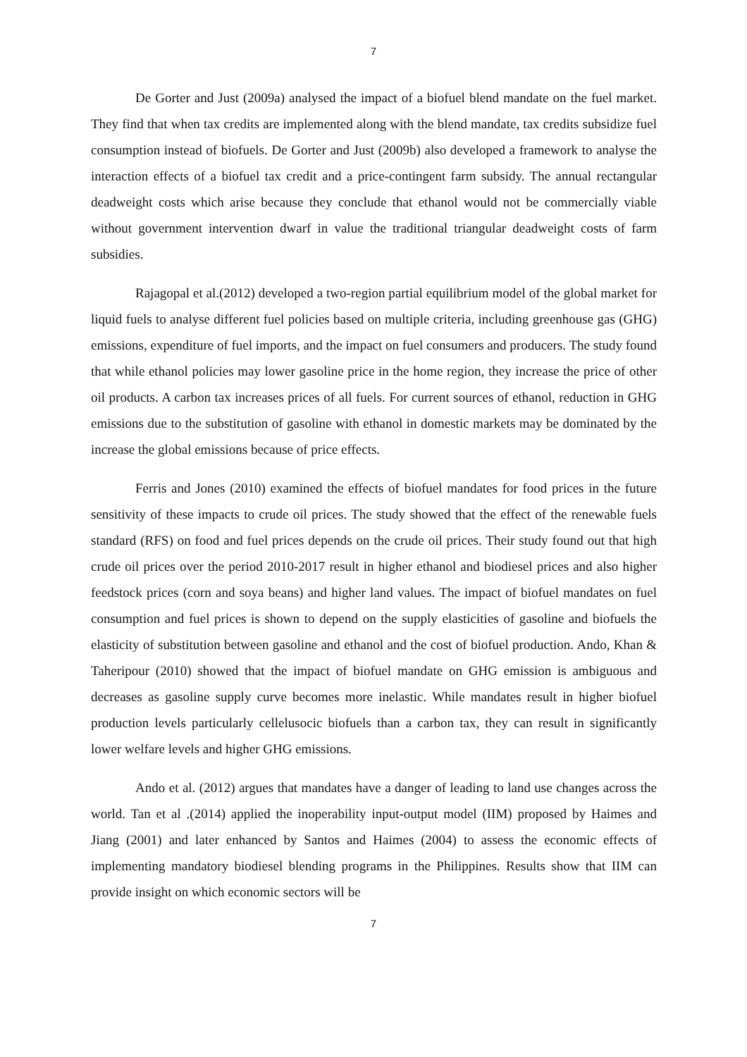7
De Gorter and Just (2009a) analysed the impact of a biofuel blend mandate on the fuel market. They find that when tax credits are implemented along with the blend mandate, tax credits subsidize fuel consumption instead of biofuels. De Gorter and Just (2009b) also developed a framework to analyse the interaction effects of a biofuel tax credit and a price-contingent farm subsidy. The annual rectangular deadweight costs which arise because they conclude that ethanol would not be commercially viable without government intervention dwarf in value the traditional triangular deadweight costs of farm subsidies.
Rajagopal et al.(2012) developed a two-region partial equilibrium model of the global market for liquid fuels to analyse different fuel policies based on multiple criteria, including greenhouse gas (GHG) emissions, expenditure of fuel imports, and the impact on fuel consumers and producers. The study found that while ethanol policies may lower gasoline price in the home region, they increase the price of other oil products. A carbon tax increases prices of all fuels. For current sources of ethanol, reduction in GHG emissions due to the substitution of gasoline with ethanol in domestic markets may be dominated by the increase the global emissions because of price effects.
Ferris and Jones (2010) examined the effects of biofuel mandates for food prices in the future sensitivity of these impacts to crude oil prices. The study showed that the effect of the renewable fuels standard (RFS) on food and fuel prices depends on the crude oil prices. Their study found out that high crude oil prices over the period 2010-2017 result in higher ethanol and biodiesel prices and also higher feedstock prices (corn and soya beans) and higher land values. The impact of biofuel mandates on fuel consumption and fuel prices is shown to depend on the supply elasticities of gasoline and biofuels the elasticity of substitution between gasoline and ethanol and the cost of biofuel production. Ando, Khan & Taheripour (2010) showed that the impact of biofuel mandate on GHG emission is ambiguous and decreases as gasoline supply curve becomes more inelastic. While mandates result in higher biofuel production levels particularly cellelusocic biofuels than a carbon tax, they can result in significantly lower welfare levels and higher GHG emissions.
Ando et al. (2012) argues that mandates have a danger of leading to land use changes across the world. Tan et al .(2014) applied the inoperability input-output model (IIM) proposed by Haimes and Jiang (2001) and later enhanced by Santos and Haimes (2004) to assess the economic effects of implementing mandatory biodiesel blending programs in the Philippines. Results show that IIM can provide insight on which economic sectors will be
7